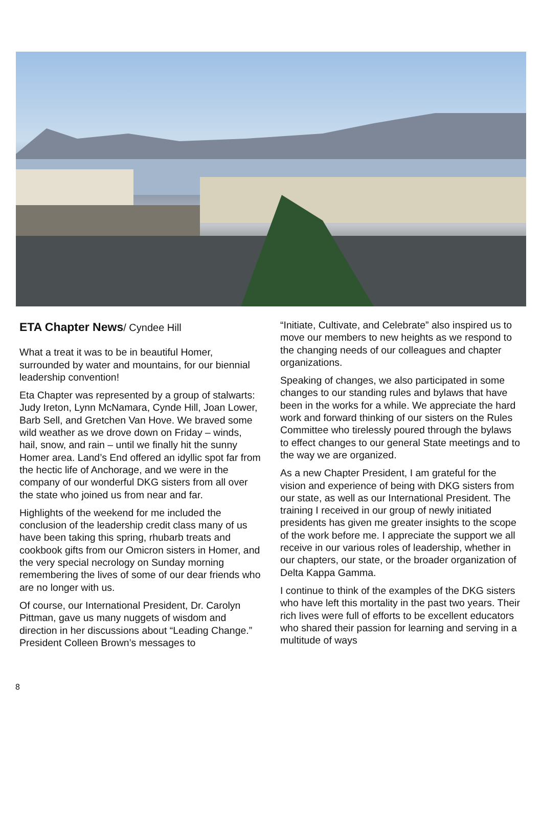ETA Chapter News/ Cyndee Hill
What a treat it was to be in beautiful Homer, surrounded by water and mountains, for our biennial leadership convention!
Eta Chapter was represented by a group of stalwarts: Judy Ireton, Lynn McNamara, Cynde Hill, Joan Lower, Barb Sell, and Gretchen Van Hove. We braved some wild weather as we drove down on Friday – winds, hail, snow, and rain – until we finally hit the sunny Homer area. Land’s End offered an idyllic spot far from the hectic life of Anchorage, and we were in the company of our wonderful DKG sisters from all over the state who joined us from near and far.
Highlights of the weekend for me included the conclusion of the leadership credit class many of us have been taking this spring, rhubarb treats and cookbook gifts from our Omicron sisters in Homer, and the very special necrology on Sunday morning remembering the lives of some of our dear friends who are no longer with us.
Of course, our International President, Dr. Carolyn Pittman, gave us many nuggets of wisdom and direction in her discussions about “Leading Change.” President Colleen Brown’s messages to
“Initiate, Cultivate, and Celebrate” also inspired us to move our members to new heights as we respond to the changing needs of our colleagues and chapter organizations.
Speaking of changes, we also participated in some changes to our standing rules and bylaws that have been in the works for a while. We appreciate the hard work and forward thinking of our sisters on the Rules Committee who tirelessly poured through the bylaws to effect changes to our general State meetings and to the way we are organized.
As a new Chapter President, I am grateful for the vision and experience of being with DKG sisters from our state, as well as our International President. The training I received in our group of newly initiated presidents has given me greater insights to the scope of the work before me. I appreciate the support we all receive in our various roles of leadership, whether in our chapters, our state, or the broader organization of Delta Kappa Gamma.
I continue to think of the examples of the DKG sisters who have left this mortality in the past two years. Their rich lives were full of efforts to be excellent educators who shared their passion for learning and serving in a multitude of ways
8